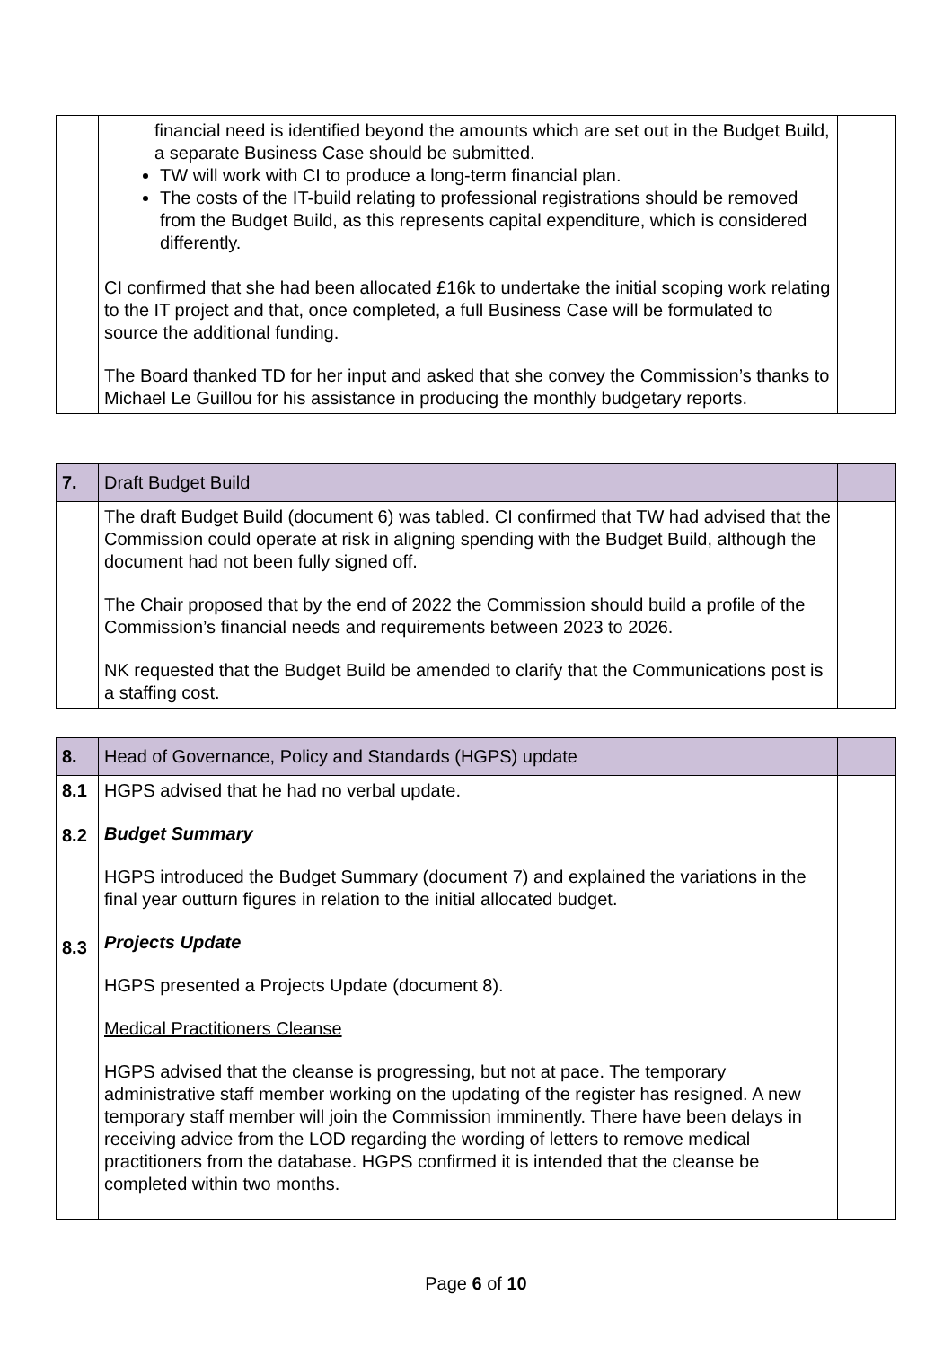| | financial need is identified beyond the amounts which are set out in the Budget Build, a separate Business Case should be submitted. TW will work with CI to produce a long-term financial plan. The costs of the IT-build relating to professional registrations should be removed from the Budget Build, as this represents capital expenditure, which is considered differently. CI confirmed that she had been allocated £16k to undertake the initial scoping work relating to the IT project and that, once completed, a full Business Case will be formulated to source the additional funding. The Board thanked TD for her input and asked that she convey the Commission’s thanks to Michael Le Guillou for his assistance in producing the monthly budgetary reports. | |
| 7. | Draft Budget Build | |
| | The draft Budget Build (document 6) was tabled. CI confirmed that TW had advised that the Commission could operate at risk in aligning spending with the Budget Build, although the document had not been fully signed off. The Chair proposed that by the end of 2022 the Commission should build a profile of the Commission’s financial needs and requirements between 2023 to 2026. NK requested that the Budget Build be amended to clarify that the Communications post is a staffing cost. | |
| 8. | Head of Governance, Policy and Standards (HGPS) update | |
| 8.1 8.2 8.3 | HGPS advised that he had no verbal update. Budget Summary HGPS introduced the Budget Summary (document 7) and explained the variations in the final year outturn figures in relation to the initial allocated budget. Projects Update HGPS presented a Projects Update (document 8). Medical Practitioners Cleanse HGPS advised that the cleanse is progressing, but not at pace. The temporary administrative staff member working on the updating of the register has resigned. A new temporary staff member will join the Commission imminently. There have been delays in receiving advice from the LOD regarding the wording of letters to remove medical practitioners from the database. HGPS confirmed it is intended that the cleanse be completed within two months. | |
Page 6 of 10